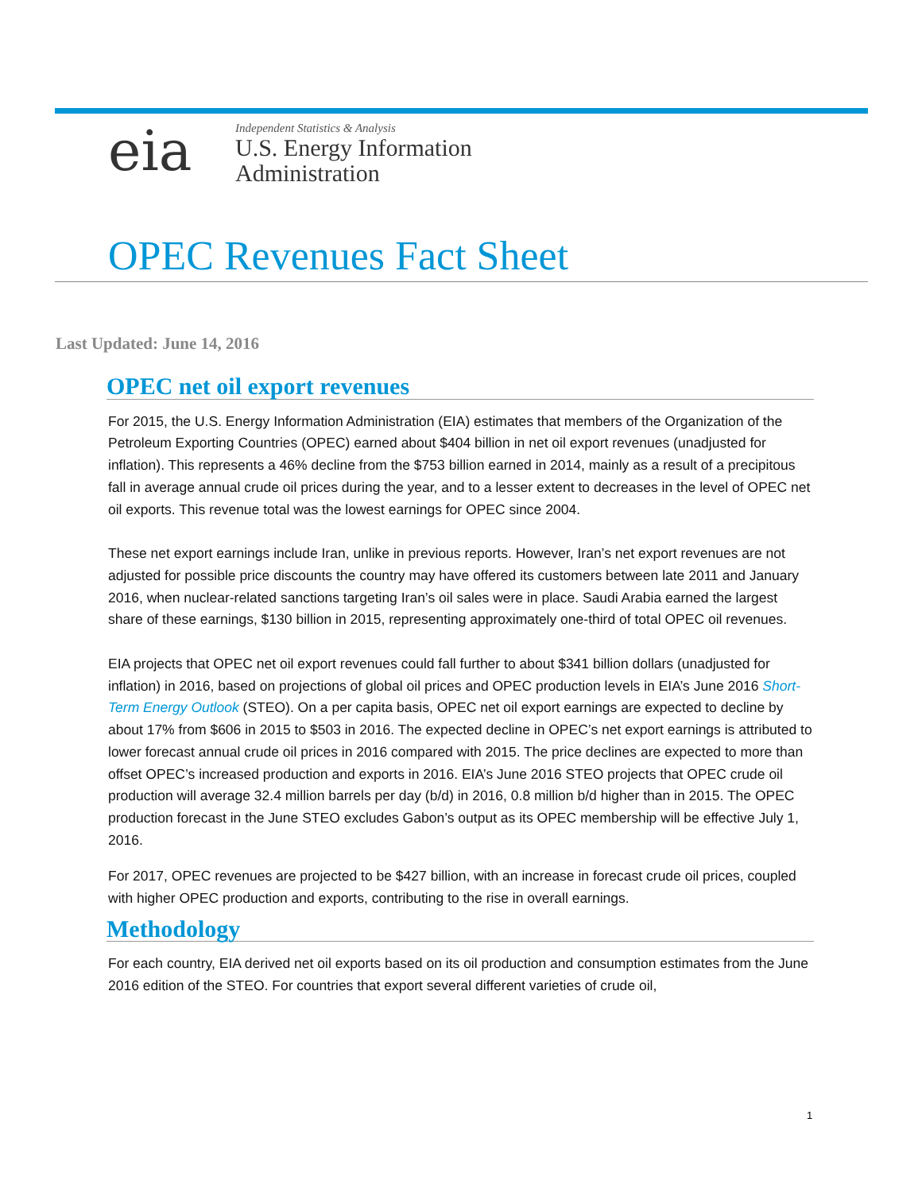eia
Independent Statistics & Analysis
U.S. Energy Information
Administration
OPEC Revenues Fact Sheet
Last Updated: June 14, 2016
OPEC net oil export revenues
For 2015, the U.S. Energy Information Administration (EIA) estimates that members of the Organization of the Petroleum Exporting Countries (OPEC) earned about $404 billion in net oil export revenues (unadjusted for inflation). This represents a 46% decline from the $753 billion earned in 2014, mainly as a result of a precipitous fall in average annual crude oil prices during the year, and to a lesser extent to decreases in the level of OPEC net oil exports. This revenue total was the lowest earnings for OPEC since 2004.
These net export earnings include Iran, unlike in previous reports. However, Iran’s net export revenues are not adjusted for possible price discounts the country may have offered its customers between late 2011 and January 2016, when nuclear-related sanctions targeting Iran’s oil sales were in place. Saudi Arabia earned the largest share of these earnings, $130 billion in 2015, representing approximately one-third of total OPEC oil revenues.
EIA projects that OPEC net oil export revenues could fall further to about $341 billion dollars (unadjusted for inflation) in 2016, based on projections of global oil prices and OPEC production levels in EIA’s June 2016 Short-Term Energy Outlook (STEO). On a per capita basis, OPEC net oil export earnings are expected to decline by about 17% from $606 in 2015 to $503 in 2016. The expected decline in OPEC’s net export earnings is attributed to lower forecast annual crude oil prices in 2016 compared with 2015. The price declines are expected to more than offset OPEC’s increased production and exports in 2016. EIA’s June 2016 STEO projects that OPEC crude oil production will average 32.4 million barrels per day (b/d) in 2016, 0.8 million b/d higher than in 2015. The OPEC production forecast in the June STEO excludes Gabon’s output as its OPEC membership will be effective July 1, 2016.
For 2017, OPEC revenues are projected to be $427 billion, with an increase in forecast crude oil prices, coupled with higher OPEC production and exports, contributing to the rise in overall earnings.
Methodology
For each country, EIA derived net oil exports based on its oil production and consumption estimates from the June 2016 edition of the STEO. For countries that export several different varieties of crude oil,
1